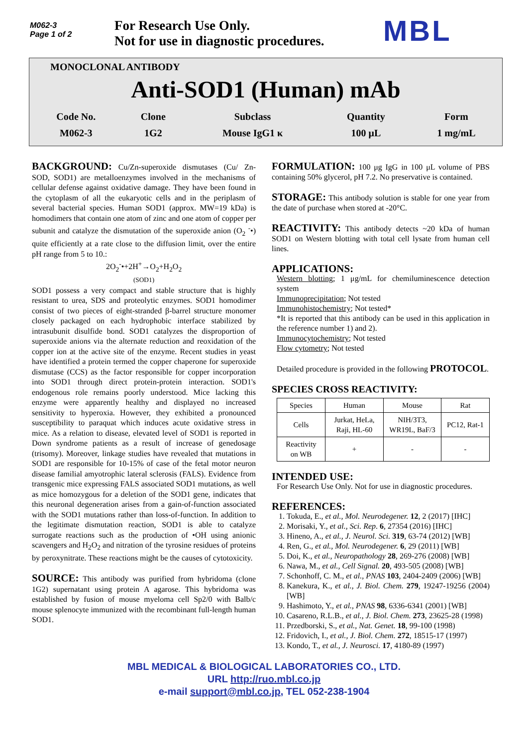M062-3
Page 1 of 2
For Research Use Only.
Not for use in diagnostic procedures.
MBL
MONOCLONAL ANTIBODY
Anti-SOD1 (Human) mAb
| Code No. | Clone | Subclass | Quantity | Form |
| M062-3 | 1G2 | Mouse IgG1 κ | 100 μL | 1 mg/mL |
BACKGROUND: Cu/Zn-superoxide dismutases (Cu/ Zn-SOD, SOD1) are metalloenzymes involved in the mechanisms of cellular defense against oxidative damage. They have been found in the cytoplasm of all the eukaryotic cells and in the periplasm of several bacterial species. Human SOD1 (approx. MW=19 kDa) is homodimers that contain one atom of zinc and one atom of copper per subunit and catalyze the dismutation of the superoxide anion (O<sub>2</sub> <sup>-</sup>•) quite efficiently at a rate close to the diffusion limit, over the entire pH range from 5 to 10.:
2O<sub>2</sub><sup>-</sup>•+2H<sup>+</sup>→O<sub>2</sub>+H<sub>2</sub>O<sub>2</sub>
(SOD1)
SOD1 possess a very compact and stable structure that is highly resistant to urea, SDS and proteolytic enzymes. SOD1 homodimer consist of two pieces of eight-stranded β-barrel structure monomer closely packaged on each hydrophobic interface stabilized by intrasubunit disulfide bond. SOD1 catalyzes the disproportion of superoxide anions via the alternate reduction and reoxidation of the copper ion at the active site of the enzyme. Recent studies in yeast have identified a protein termed the copper chaperone for superoxide dismutase (CCS) as the factor responsible for copper incorporation into SOD1 through direct protein-protein interaction. SOD1's endogenous role remains poorly understood. Mice lacking this enzyme were apparently healthy and displayed no increased sensitivity to hyperoxia. However, they exhibited a pronounced susceptibility to paraquat which induces acute oxidative stress in mice. As a relation to disease, elevated level of SOD1 is reported in Down syndrome patients as a result of increase of genedosage (trisomy). Moreover, linkage studies have revealed that mutations in SOD1 are responsible for 10-15% of case of the fetal motor neuron disease familial amyotrophic lateral sclerosis (FALS). Evidence from transgenic mice expressing FALS associated SOD1 mutations, as well as mice homozygous for a deletion of the SOD1 gene, indicates that this neuronal degeneration arises from a gain-of-function associated with the SOD1 mutations rather than loss-of-function. In addition to the legitimate dismutation reaction, SOD1 is able to catalyze surrogate reactions such as the production of •OH using anionic scavengers and H<sub>2</sub>O<sub>2</sub> and nitration of the tyrosine residues of proteins by peroxynitrate. These reactions might be the causes of cytotoxicity.
SOURCE: This antibody was purified from hybridoma (clone 1G2) supernatant using protein A agarose. This hybridoma was established by fusion of mouse myeloma cell Sp2/0 with Balb/c mouse splenocyte immunized with the recombinant full-length human SOD1.
FORMULATION: 100 μg IgG in 100 μL volume of PBS containing 50% glycerol, pH 7.2. No preservative is contained.
STORAGE: This antibody solution is stable for one year from the date of purchase when stored at -20°C.
REACTIVITY: This antibody detects ~20 kDa of human SOD1 on Western blotting with total cell lysate from human cell lines.
APPLICATIONS:
Western blotting; 1 μg/mL for chemiluminescence detection system
Immunoprecipitation; Not tested
Immunohistochemistry; Not tested*
*It is reported that this antibody can be used in this application in the reference number 1) and 2).
Immunocytochemistry; Not tested
Flow cytometry; Not tested
Detailed procedure is provided in the following PROTOCOL.
SPECIES CROSS REACTIVITY:
| Species | Human | Mouse | Rat |
| Cells | Jurkat, HeLa, Raji, HL-60 | NIH/3T3, WR19L, BaF/3 | PC12, Rat-1 |
| Reactivity on WB | + | - | - |
INTENDED USE:
For Research Use Only. Not for use in diagnostic procedures.
REFERENCES:
1. Tokuda, E., et al., Mol. Neurodegener. 12, 2 (2017) [IHC]
2. Morisaki, Y., et al., Sci. Rep. 6, 27354 (2016) [IHC]
3. Hineno, A., et al., J. Neurol. Sci. 319, 63-74 (2012) [WB]
4. Ren, G., et al., Mol. Neurodegener. 6, 29 (2011) [WB]
5. Doi, K., et al., Neuropathology 28, 269-276 (2008) [WB]
6. Nawa, M., et al., Cell Signal. 20, 493-505 (2008) [WB]
7. Schonhoff, C. M., et al., PNAS 103, 2404-2409 (2006) [WB]
8. Kanekura, K., et al., J. Biol. Chem. 279, 19247-19256 (2004) [WB]
9. Hashimoto, Y., et al., PNAS 98, 6336-6341 (2001) [WB]
10. Casareno, R.L.B., et al., J. Biol. Chem. 273, 23625-28 (1998)
11. Przedborski, S., et al., Nat. Genet. 18, 99-100 (1998)
12. Fridovich, I., et al., J. Biol. Chem. 272, 18515-17 (1997)
13. Kondo, T., et al., J. Neurosci. 17, 4180-89 (1997)
MBL MEDICAL & BIOLOGICAL LABORATORIES CO., LTD.
URL http://ruo.mbl.co.jp
e-mail support@mbl.co.jp, TEL 052-238-1904